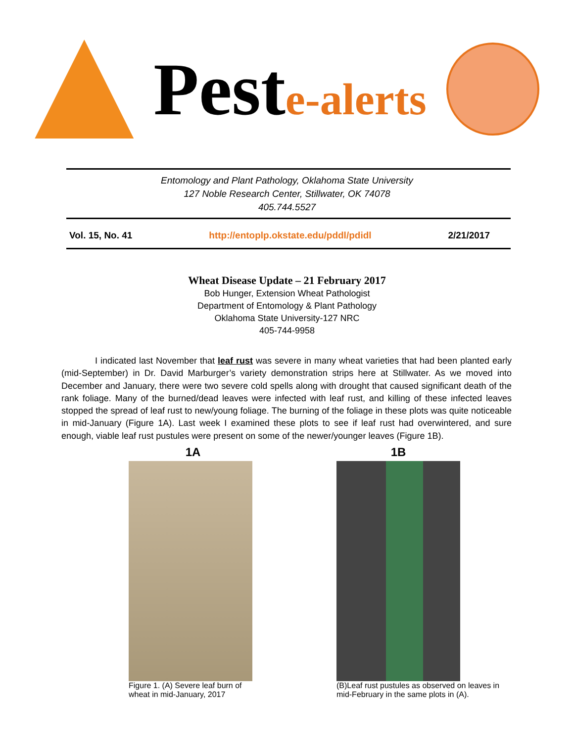Peste-alerts
Entomology and Plant Pathology, Oklahoma State University
127 Noble Research Center, Stillwater, OK 74078
405.744.5527
Vol. 15, No. 41 http://entoplp.okstate.edu/pddl/pdidl 2/21/2017
Wheat Disease Update – 21 February 2017
Bob Hunger, Extension Wheat Pathologist
Department of Entomology & Plant Pathology
Oklahoma State University-127 NRC
405-744-9958
I indicated last November that leaf rust was severe in many wheat varieties that had been planted early (mid-September) in Dr. David Marburger’s variety demonstration strips here at Stillwater. As we moved into December and January, there were two severe cold spells along with drought that caused significant death of the rank foliage. Many of the burned/dead leaves were infected with leaf rust, and killing of these infected leaves stopped the spread of leaf rust to new/young foliage. The burning of the foliage in these plots was quite noticeable in mid-January (Figure 1A). Last week I examined these plots to see if leaf rust had overwintered, and sure enough, viable leaf rust pustules were present on some of the newer/younger leaves (Figure 1B).
1A
Figure 1. (A) Severe leaf burn of wheat in mid-January, 2017
1B
(B)Leaf rust pustules as observed on leaves in mid-February in the same plots in (A).